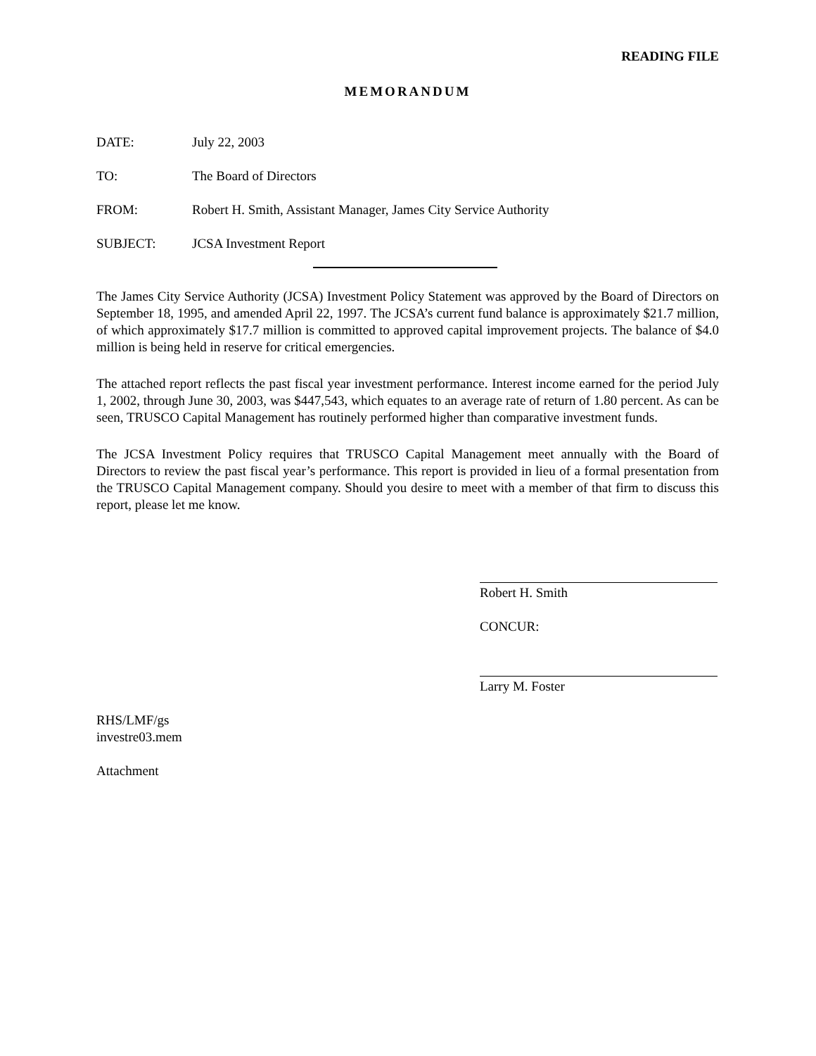READING FILE
MEMORANDUM
DATE: July 22, 2003
TO: The Board of Directors
FROM: Robert H. Smith, Assistant Manager, James City Service Authority
SUBJECT: JCSA Investment Report
The James City Service Authority (JCSA) Investment Policy Statement was approved by the Board of Directors on September 18, 1995, and amended April 22, 1997. The JCSA’s current fund balance is approximately $21.7 million, of which approximately $17.7 million is committed to approved capital improvement projects. The balance of $4.0 million is being held in reserve for critical emergencies.
The attached report reflects the past fiscal year investment performance. Interest income earned for the period July 1, 2002, through June 30, 2003, was $447,543, which equates to an average rate of return of 1.80 percent. As can be seen, TRUSCO Capital Management has routinely performed higher than comparative investment funds.
The JCSA Investment Policy requires that TRUSCO Capital Management meet annually with the Board of Directors to review the past fiscal year’s performance. This report is provided in lieu of a formal presentation from the TRUSCO Capital Management company. Should you desire to meet with a member of that firm to discuss this report, please let me know.
Robert H. Smith
CONCUR:
Larry M. Foster
RHS/LMF/gs
investre03.mem
Attachment